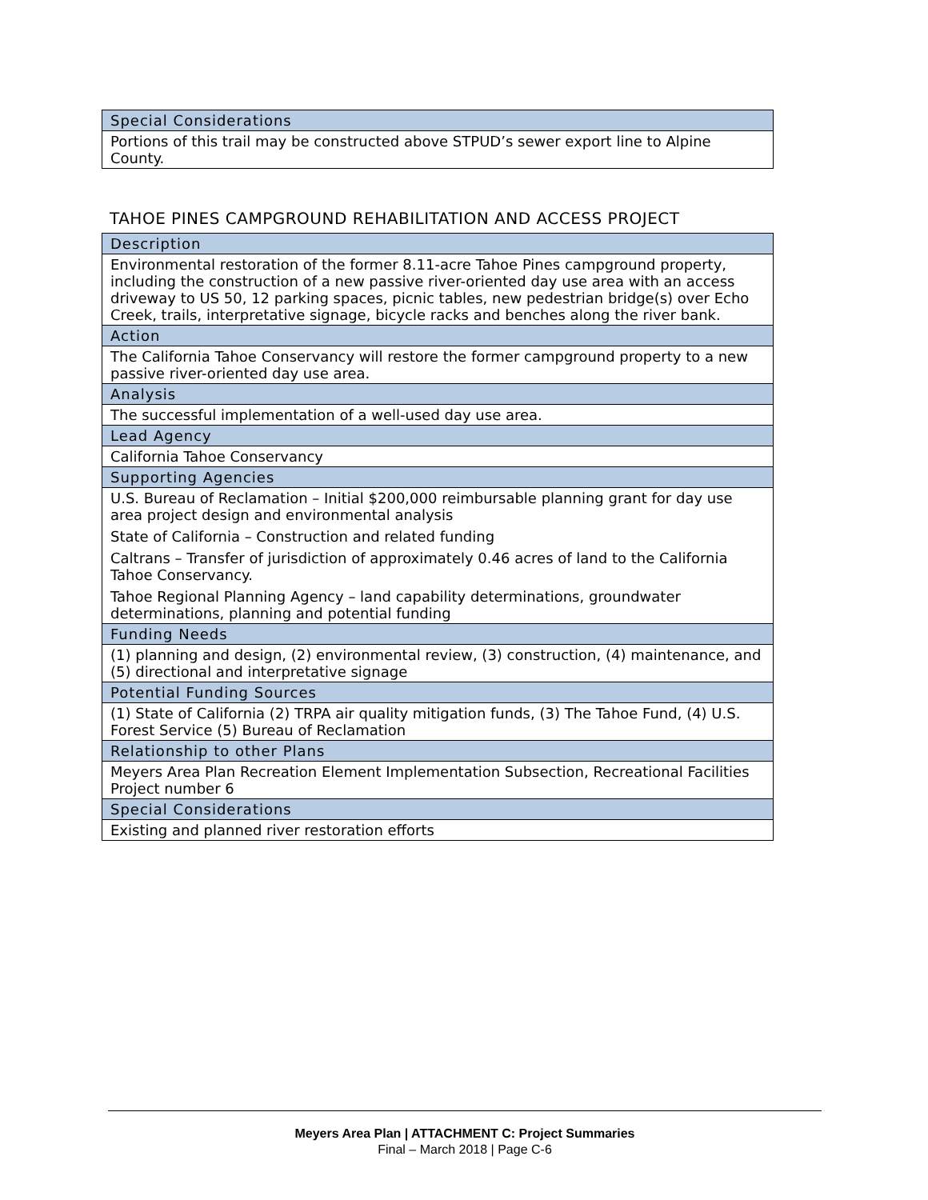| Special Considerations |
| Portions of this trail may be constructed above STPUD’s sewer export line to Alpine County. |
TAHOE PINES CAMPGROUND REHABILITATION AND ACCESS PROJECT
| Description |
| Environmental restoration of the former 8.11-acre Tahoe Pines campground property, including the construction of a new passive river-oriented day use area with an access driveway to US 50, 12 parking spaces, picnic tables, new pedestrian bridge(s) over Echo Creek, trails, interpretative signage, bicycle racks and benches along the river bank. |
| Action |
| The California Tahoe Conservancy will restore the former campground property to a new passive river-oriented day use area. |
| Analysis |
| The successful implementation of a well-used day use area. |
| Lead Agency |
| California Tahoe Conservancy |
| Supporting Agencies |
| U.S. Bureau of Reclamation – Initial $200,000 reimbursable planning grant for day use area project design and environmental analysis State of California – Construction and related funding Caltrans – Transfer of jurisdiction of approximately 0.46 acres of land to the California Tahoe Conservancy. Tahoe Regional Planning Agency – land capability determinations, groundwater determinations, planning and potential funding |
| Funding Needs |
| (1) planning and design, (2) environmental review, (3) construction, (4) maintenance, and (5) directional and interpretative signage |
| Potential Funding Sources |
| (1) State of California (2) TRPA air quality mitigation funds, (3) The Tahoe Fund, (4) U.S. Forest Service (5) Bureau of Reclamation |
| Relationship to other Plans |
| Meyers Area Plan Recreation Element Implementation Subsection, Recreational Facilities Project number 6 |
| Special Considerations |
| Existing and planned river restoration efforts |
Meyers Area Plan | ATTACHMENT C: Project Summaries
Final – March 2018 | Page C-6